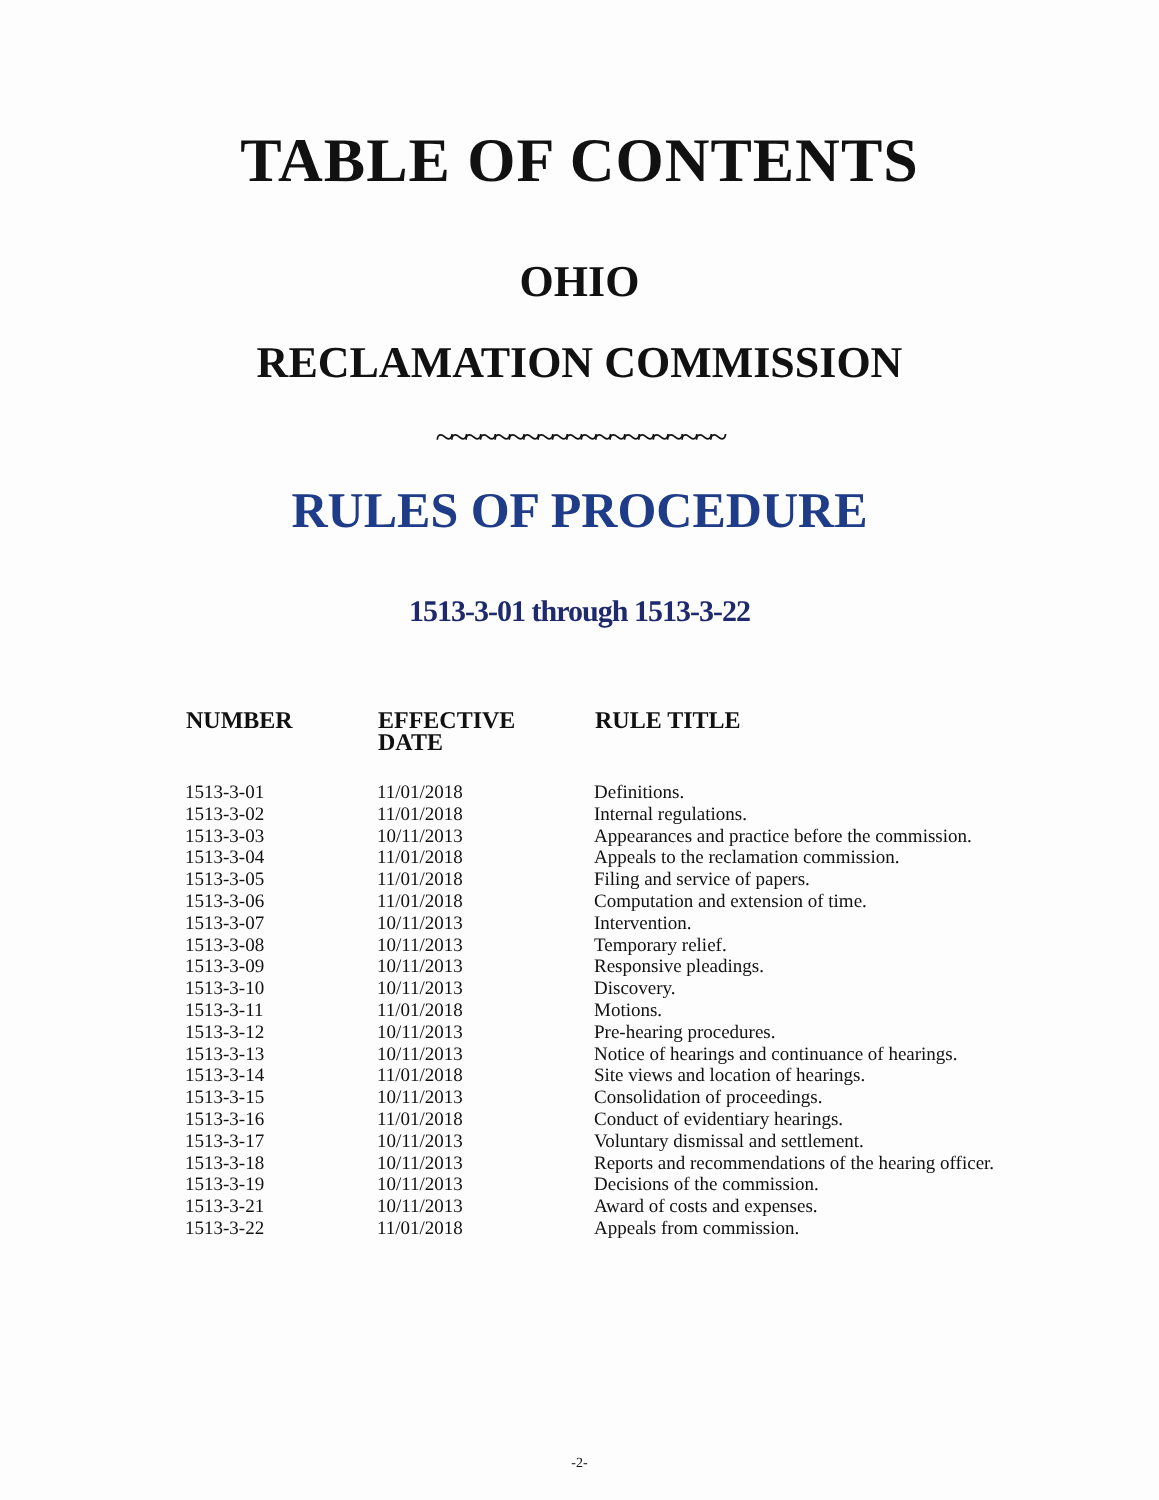TABLE OF CONTENTS
OHIO
RECLAMATION COMMISSION
~~~~~~~~~~~~~~~~~~~~
RULES OF PROCEDURE
1513-3-01 through 1513-3-22
| NUMBER | EFFECTIVE DATE | RULE TITLE |
| --- | --- | --- |
| 1513-3-01 | 11/01/2018 | Definitions. |
| 1513-3-02 | 11/01/2018 | Internal regulations. |
| 1513-3-03 | 10/11/2013 | Appearances and practice before the commission. |
| 1513-3-04 | 11/01/2018 | Appeals to the reclamation commission. |
| 1513-3-05 | 11/01/2018 | Filing and service of papers. |
| 1513-3-06 | 11/01/2018 | Computation and extension of time. |
| 1513-3-07 | 10/11/2013 | Intervention. |
| 1513-3-08 | 10/11/2013 | Temporary relief. |
| 1513-3-09 | 10/11/2013 | Responsive pleadings. |
| 1513-3-10 | 10/11/2013 | Discovery. |
| 1513-3-11 | 11/01/2018 | Motions. |
| 1513-3-12 | 10/11/2013 | Pre-hearing procedures. |
| 1513-3-13 | 10/11/2013 | Notice of hearings and continuance of hearings. |
| 1513-3-14 | 11/01/2018 | Site views and location of hearings. |
| 1513-3-15 | 10/11/2013 | Consolidation of proceedings. |
| 1513-3-16 | 11/01/2018 | Conduct of evidentiary hearings. |
| 1513-3-17 | 10/11/2013 | Voluntary dismissal and settlement. |
| 1513-3-18 | 10/11/2013 | Reports and recommendations of the hearing officer. |
| 1513-3-19 | 10/11/2013 | Decisions of the commission. |
| 1513-3-21 | 10/11/2013 | Award of costs and expenses. |
| 1513-3-22 | 11/01/2018 | Appeals from commission. |
-2-